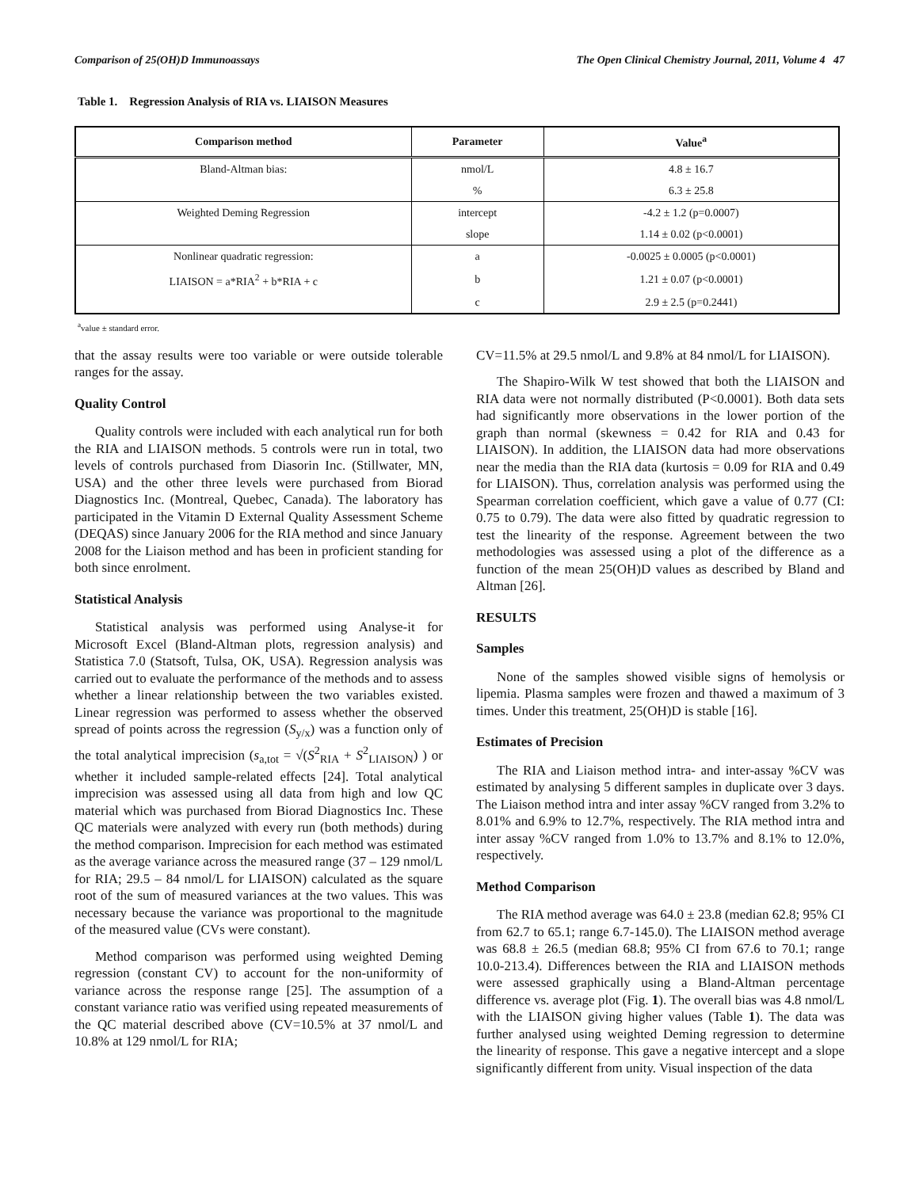Comparison of 25(OH)D Immunoassays The Open Clinical Chemistry Journal, 2011, Volume 4 47
Table 1. Regression Analysis of RIA vs. LIAISON Measures
| Comparison method | Parameter | Value<sup>a</sup> |
| --- | --- | --- |
| Bland-Altman bias: | nmol/L | 4.8 ± 16.7 |
| | % | 6.3 ± 25.8 |
| Weighted Deming Regression | intercept | -4.2 ± 1.2 (p=0.0007) |
| | slope | 1.14 ± 0.02 (p<0.0001) |
| Nonlinear quadratic regression: | a | -0.0025 ± 0.0005 (p<0.0001) |
| LIAISON = a*RIA<sup>2</sup> + b*RIA + c | b | 1.21 ± 0.07 (p<0.0001) |
| | c | 2.9 ± 2.5 (p=0.2441) |
<sup>a</sup> value ± standard error.
that the assay results were too variable or were outside tolerable ranges for the assay.
Quality Control
Quality controls were included with each analytical run for both the RIA and LIAISON methods. 5 controls were run in total, two levels of controls purchased from Diasorin Inc. (Stillwater, MN, USA) and the other three levels were purchased from Biorad Diagnostics Inc. (Montreal, Quebec, Canada). The laboratory has participated in the Vitamin D External Quality Assessment Scheme (DEQAS) since January 2006 for the RIA method and since January 2008 for the Liaison method and has been in proficient standing for both since enrolment.
Statistical Analysis
Statistical analysis was performed using Analyse-it for Microsoft Excel (Bland-Altman plots, regression analysis) and Statistica 7.0 (Statsoft, Tulsa, OK, USA). Regression analysis was carried out to evaluate the performance of the methods and to assess whether a linear relationship between the two variables existed. Linear regression was performed to assess whether the observed spread of points across the regression (S<sub>y/x</sub>) was a function only of the total analytical imprecision (s<sub>a,tot</sub> = √(S<sup>2</sup><sub>RIA</sub> + S<sup>2</sup><sub>LIAISON</sub>) ) or whether it included sample-related effects [24]. Total analytical imprecision was assessed using all data from high and low QC material which was purchased from Biorad Diagnostics Inc. These QC materials were analyzed with every run (both methods) during the method comparison. Imprecision for each method was estimated as the average variance across the measured range (37 – 129 nmol/L for RIA; 29.5 – 84 nmol/L for LIAISON) calculated as the square root of the sum of measured variances at the two values. This was necessary because the variance was proportional to the magnitude of the measured value (CVs were constant).
Method comparison was performed using weighted Deming regression (constant CV) to account for the non-uniformity of variance across the response range [25]. The assumption of a constant variance ratio was verified using repeated measurements of the QC material described above (CV=10.5% at 37 nmol/L and 10.8% at 129 nmol/L for RIA;
CV=11.5% at 29.5 nmol/L and 9.8% at 84 nmol/L for LIAISON).
The Shapiro-Wilk W test showed that both the LIAISON and RIA data were not normally distributed (P<0.0001). Both data sets had significantly more observations in the lower portion of the graph than normal (skewness = 0.42 for RIA and 0.43 for LIAISON). In addition, the LIAISON data had more observations near the media than the RIA data (kurtosis = 0.09 for RIA and 0.49 for LIAISON). Thus, correlation analysis was performed using the Spearman correlation coefficient, which gave a value of 0.77 (CI: 0.75 to 0.79). The data were also fitted by quadratic regression to test the linearity of the response. Agreement between the two methodologies was assessed using a plot of the difference as a function of the mean 25(OH)D values as described by Bland and Altman [26].
RESULTS
Samples
None of the samples showed visible signs of hemolysis or lipemia. Plasma samples were frozen and thawed a maximum of 3 times. Under this treatment, 25(OH)D is stable [16].
Estimates of Precision
The RIA and Liaison method intra- and inter-assay %CV was estimated by analysing 5 different samples in duplicate over 3 days. The Liaison method intra and inter assay %CV ranged from 3.2% to 8.01% and 6.9% to 12.7%, respectively. The RIA method intra and inter assay %CV ranged from 1.0% to 13.7% and 8.1% to 12.0%, respectively.
Method Comparison
The RIA method average was 64.0 ± 23.8 (median 62.8; 95% CI from 62.7 to 65.1; range 6.7-145.0). The LIAISON method average was 68.8 ± 26.5 (median 68.8; 95% CI from 67.6 to 70.1; range 10.0-213.4). Differences between the RIA and LIAISON methods were assessed graphically using a Bland-Altman percentage difference vs. average plot (Fig. 1). The overall bias was 4.8 nmol/L with the LIAISON giving higher values (Table 1). The data was further analysed using weighted Deming regression to determine the linearity of response. This gave a negative intercept and a slope significantly different from unity. Visual inspection of the data